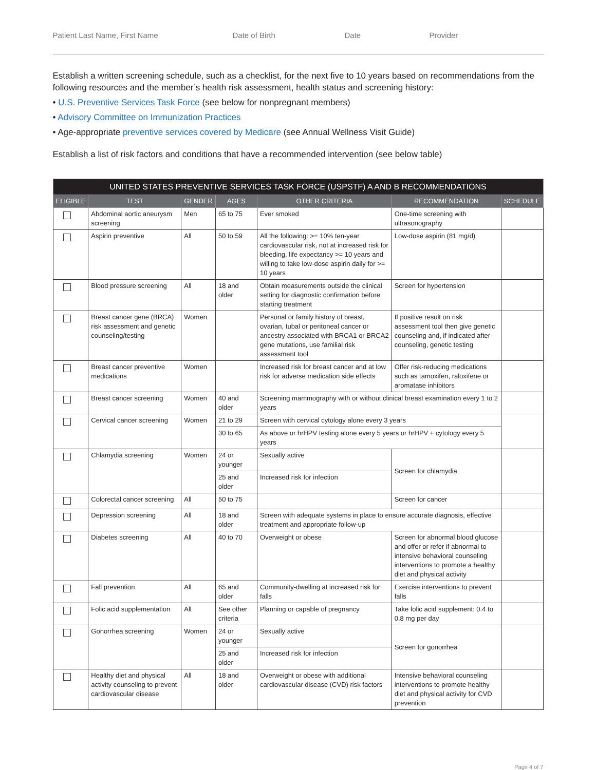Patient Last Name, First Name Date of Birth Date Provider
Establish a written screening schedule, such as a checklist, for the next five to 10 years based on recommendations from the following resources and the member’s health risk assessment, health status and screening history:
• U.S. Preventive Services Task Force (see below for nonpregnant members)
• Advisory Committee on Immunization Practices
• Age-appropriate preventive services covered by Medicare (see Annual Wellness Visit Guide)
Establish a list of risk factors and conditions that have a recommended intervention (see below table)
| UNITED STATES PREVENTIVE SERVICES TASK FORCE (USPSTF) A AND B RECOMMENDATIONS | | | | | | |
| --- | --- | --- | --- | --- | --- | --- |
| ELIGIBLE | TEST | GENDER | AGES | OTHER CRITERIA | RECOMMENDATION | SCHEDULE |
| | Abdominal aortic aneurysm screening | Men | 65 to 75 | Ever smoked | One-time screening with ultrasonography | |
| | Aspirin preventive | All | 50 to 59 | All the following: >= 10% ten-year cardiovascular risk, not at increased risk for bleeding, life expectancy >= 10 years and willing to take low-dose aspirin daily for >= 10 years | Low-dose aspirin (81 mg/d) | |
| | Blood pressure screening | All | 18 and older | Obtain measurements outside the clinical setting for diagnostic confirmation before starting treatment | Screen for hypertension | |
| | Breast cancer gene (BRCA) risk assessment and genetic counseling/testing | Women | | Personal or family history of breast, ovarian, tubal or peritoneal cancer or ancestry associated with BRCA1 or BRCA2 gene mutations, use familial risk assessment tool | If positive result on risk assessment tool then give genetic counseling and, if indicated after counseling, genetic testing | |
| | Breast cancer preventive medications | Women | | Increased risk for breast cancer and at low risk for adverse medication side effects | Offer risk-reducing medications such as tamoxifen, raloxifene or aromatase inhibitors | |
| | Breast cancer screening | Women | 40 and older | Screening mammography with or without clinical breast examination every 1 to 2 years | | |
| | Cervical cancer screening | Women | 21 to 29 | Screen with cervical cytology alone every 3 years | | |
| | | | 30 to 65 | As above or hrHPV testing alone every 5 years or hrHPV + cytology every 5 years | | |
| | Chlamydia screening | Women | 24 or younger | Sexually active | Screen for chlamydia | |
| | | | 25 and older | Increased risk for infection | | |
| | Colorectal cancer screening | All | 50 to 75 | | Screen for cancer | |
| | Depression screening | All | 18 and older | Screen with adequate systems in place to ensure accurate diagnosis, effective treatment and appropriate follow-up | | |
| | Diabetes screening | All | 40 to 70 | Overweight or obese | Screen for abnormal blood glucose and offer or refer if abnormal to intensive behavioral counseling interventions to promote a healthy diet and physical activity | |
| | Fall prevention | All | 65 and older | Community-dwelling at increased risk for falls | Exercise interventions to prevent falls | |
| | Folic acid supplementation | All | See other criteria | Planning or capable of pregnancy | Take folic acid supplement: 0.4 to 0.8 mg per day | |
| | Gonorrhea screening | Women | 24 or younger | Sexually active | Screen for gonorrhea | |
| | | | 25 and older | Increased risk for infection | | |
| | Healthy diet and physical activity counseling to prevent cardiovascular disease | All | 18 and older | Overweight or obese with additional cardiovascular disease (CVD) risk factors | Intensive behavioral counseling interventions to promote healthy diet and physical activity for CVD prevention | |
Page 4 of 7